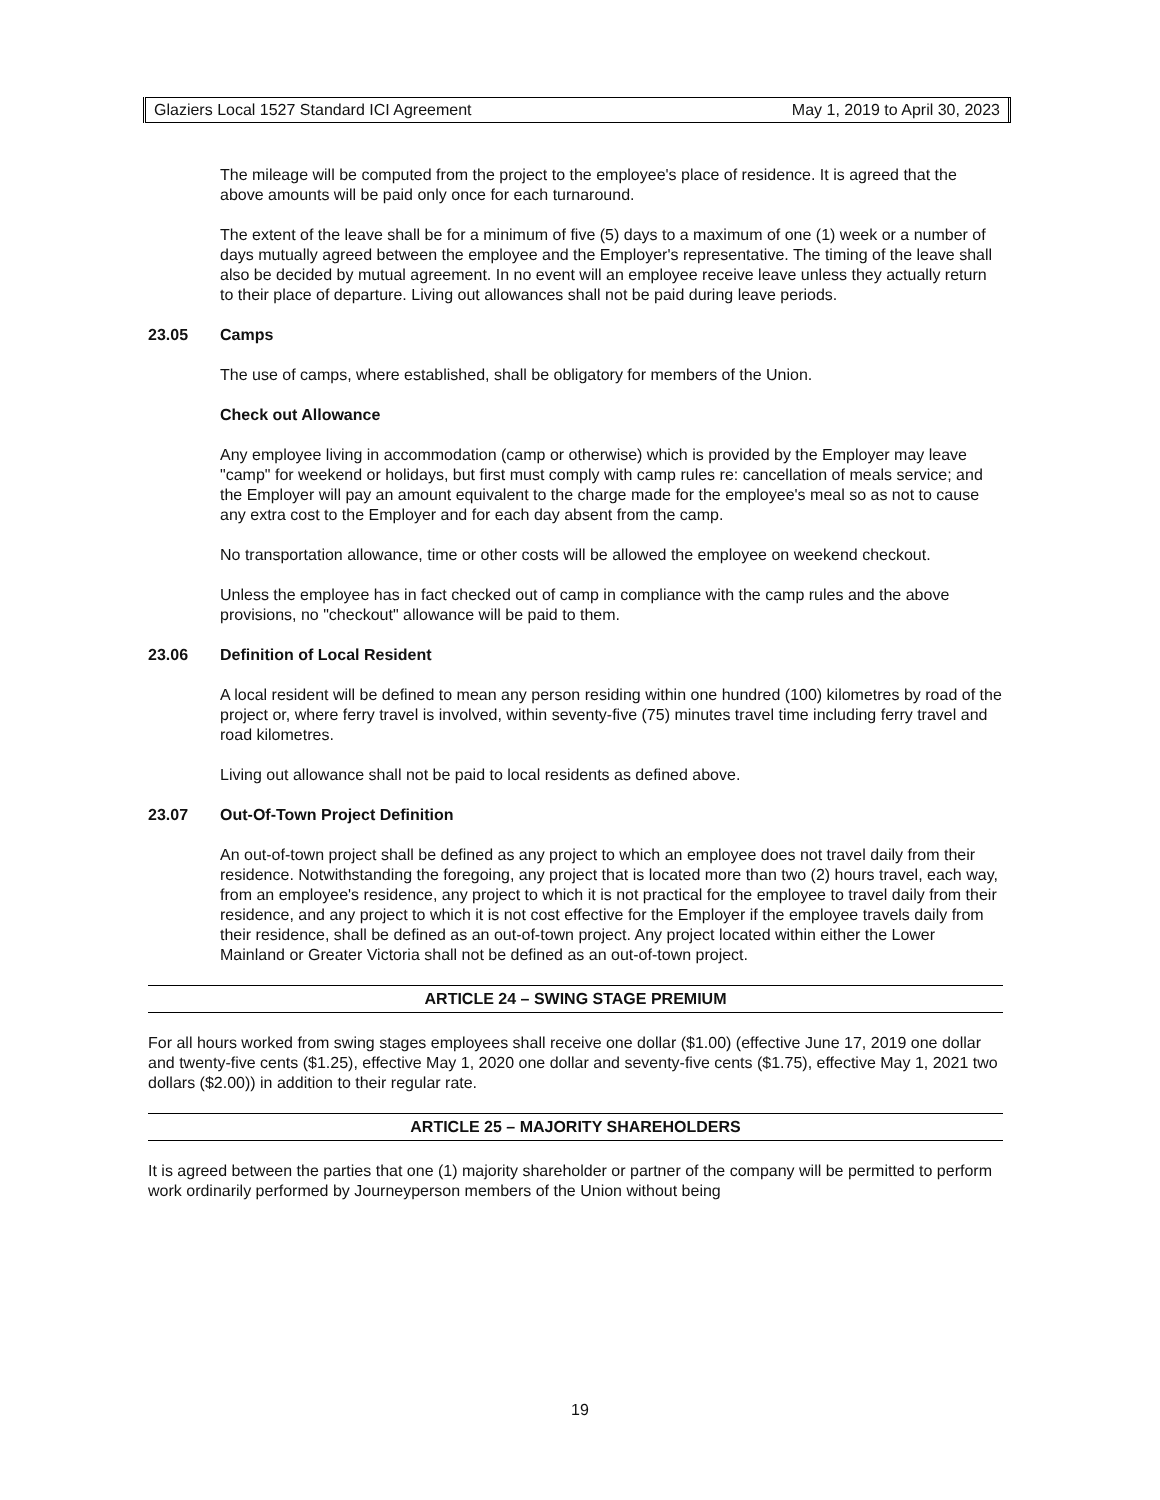Glaziers Local 1527 Standard ICI Agreement May 1, 2019 to April 30, 2023
The mileage will be computed from the project to the employee's place of residence. It is agreed that the above amounts will be paid only once for each turnaround.
The extent of the leave shall be for a minimum of five (5) days to a maximum of one (1) week or a number of days mutually agreed between the employee and the Employer's representative. The timing of the leave shall also be decided by mutual agreement. In no event will an employee receive leave unless they actually return to their place of departure. Living out allowances shall not be paid during leave periods.
23.05 Camps
The use of camps, where established, shall be obligatory for members of the Union.
Check out Allowance
Any employee living in accommodation (camp or otherwise) which is provided by the Employer may leave "camp" for weekend or holidays, but first must comply with camp rules re: cancellation of meals service; and the Employer will pay an amount equivalent to the charge made for the employee's meal so as not to cause any extra cost to the Employer and for each day absent from the camp.
No transportation allowance, time or other costs will be allowed the employee on weekend checkout.
Unless the employee has in fact checked out of camp in compliance with the camp rules and the above provisions, no "checkout" allowance will be paid to them.
23.06 Definition of Local Resident
A local resident will be defined to mean any person residing within one hundred (100) kilometres by road of the project or, where ferry travel is involved, within seventy-five (75) minutes travel time including ferry travel and road kilometres.
Living out allowance shall not be paid to local residents as defined above.
23.07 Out-Of-Town Project Definition
An out-of-town project shall be defined as any project to which an employee does not travel daily from their residence. Notwithstanding the foregoing, any project that is located more than two (2) hours travel, each way, from an employee's residence, any project to which it is not practical for the employee to travel daily from their residence, and any project to which it is not cost effective for the Employer if the employee travels daily from their residence, shall be defined as an out-of-town project. Any project located within either the Lower Mainland or Greater Victoria shall not be defined as an out-of-town project.
ARTICLE 24 – SWING STAGE PREMIUM
For all hours worked from swing stages employees shall receive one dollar ($1.00) (effective June 17, 2019 one dollar and twenty-five cents ($1.25), effective May 1, 2020 one dollar and seventy-five cents ($1.75), effective May 1, 2021 two dollars ($2.00)) in addition to their regular rate.
ARTICLE 25 – MAJORITY SHAREHOLDERS
It is agreed between the parties that one (1) majority shareholder or partner of the company will be permitted to perform work ordinarily performed by Journeyperson members of the Union without being
19